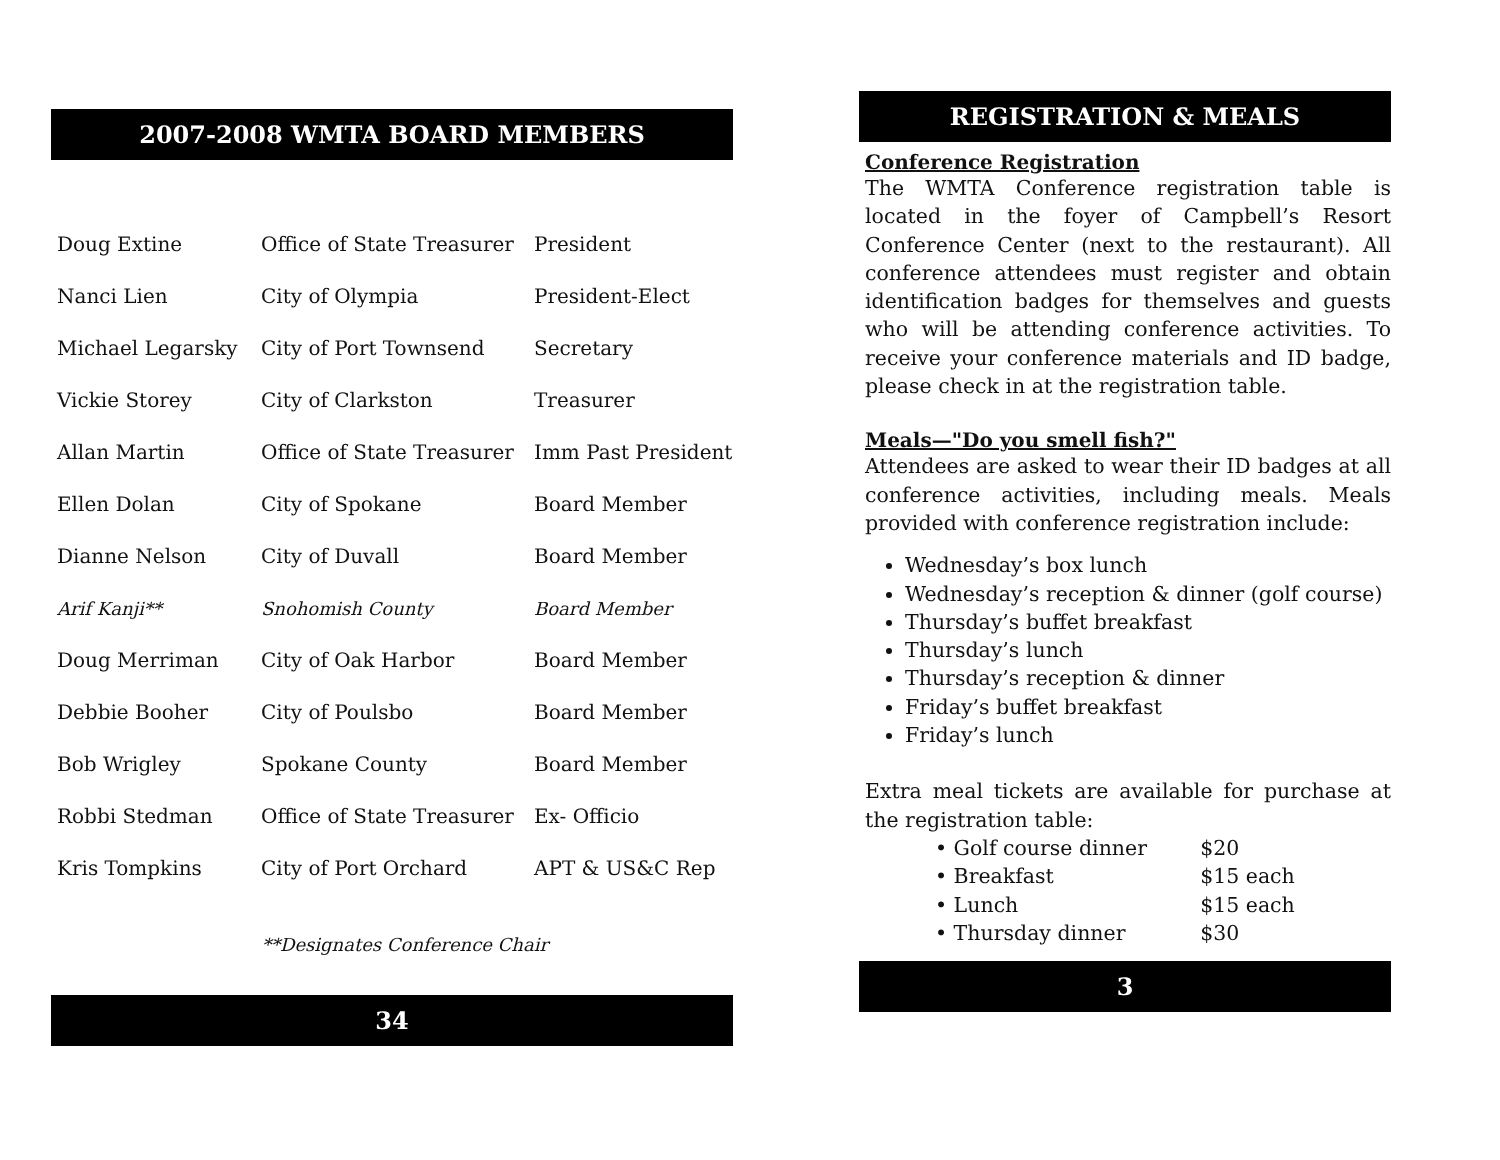2007-2008 WMTA BOARD MEMBERS
| Doug Extine | Office of State Treasurer | President |
| Nanci Lien | City of Olympia | President-Elect |
| Michael Legarsky | City of Port Townsend | Secretary |
| Vickie Storey | City of Clarkston | Treasurer |
| Allan Martin | Office of State Treasurer | Imm Past President |
| Ellen Dolan | City of Spokane | Board Member |
| Dianne Nelson | City of Duvall | Board Member |
| Arif Kanji** | Snohomish County | Board Member |
| Doug Merriman | City of Oak Harbor | Board Member |
| Debbie Booher | City of Poulsbo | Board Member |
| Bob Wrigley | Spokane County | Board Member |
| Robbi Stedman | Office of State Treasurer | Ex- Officio |
| Kris Tompkins | City of Port Orchard | APT & US&C Rep |
**Designates Conference Chair
34
REGISTRATION & MEALS
Conference Registration
The WMTA Conference registration table is located in the foyer of Campbell’s Resort Conference Center (next to the restaurant). All conference attendees must register and obtain identification badges for themselves and guests who will be attending conference activities. To receive your conference materials and ID badge, please check in at the registration table.
Meals—"Do you smell fish?"
Attendees are asked to wear their ID badges at all conference activities, including meals. Meals provided with conference registration include:
Wednesday’s box lunch
Wednesday’s reception & dinner (golf course)
Thursday’s buffet breakfast
Thursday’s lunch
Thursday’s reception & dinner
Friday’s buffet breakfast
Friday’s lunch
Extra meal tickets are available for purchase at the registration table:
• Golf course dinner $20
• Breakfast $15 each
• Lunch $15 each
• Thursday dinner $30
3